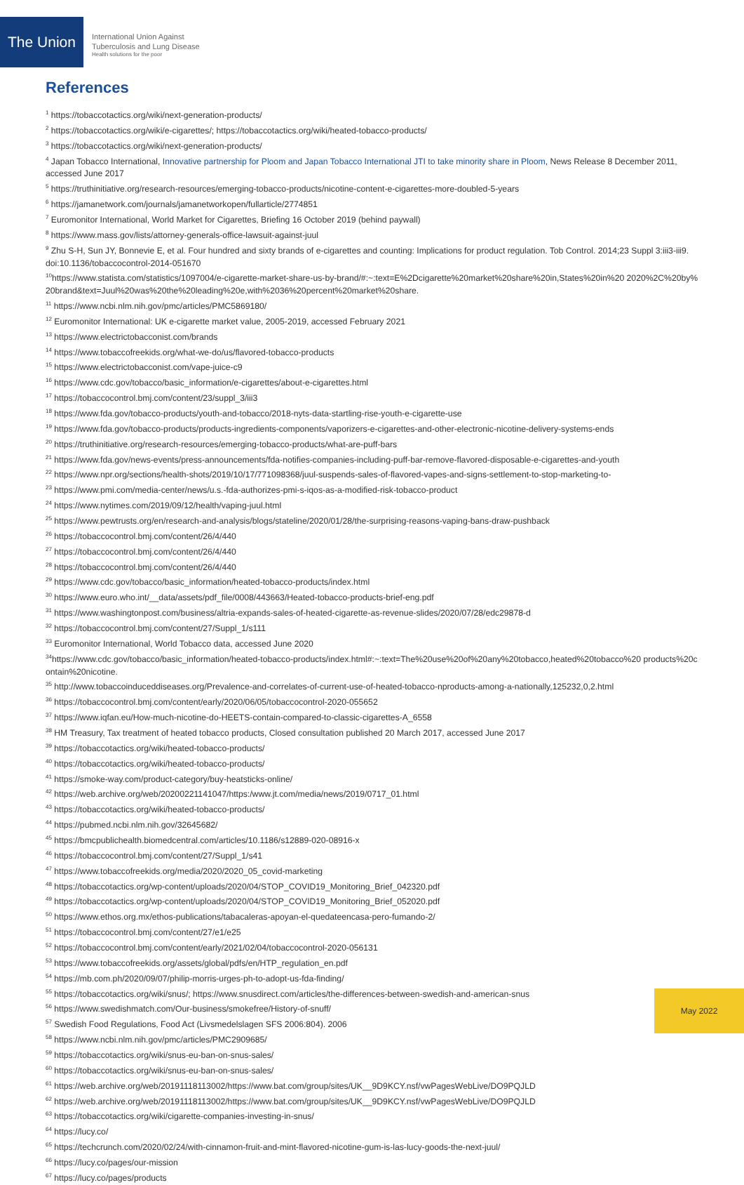The Union
International Union Against
Tuberculosis and Lung Disease
Health solutions for the poor
References
<sup>1</sup> https://tobaccotactics.org/wiki/next-generation-products/
<sup>2</sup> https://tobaccotactics.org/wiki/e-cigarettes/; https://tobaccotactics.org/wiki/heated-tobacco-products/
<sup>3</sup> https://tobaccotactics.org/wiki/next-generation-products/
<sup>4</sup> Japan Tobacco International, Innovative partnership for Ploom and Japan Tobacco International JTI to take minority share in Ploom, News Release 8 December 2011, accessed June 2017
<sup>5</sup> https://truthinitiative.org/research-resources/emerging-tobacco-products/nicotine-content-e-cigarettes-more-doubled-5-years
<sup>6</sup> https://jamanetwork.com/journals/jamanetworkopen/fullarticle/2774851
<sup>7</sup> Euromonitor International, World Market for Cigarettes, Briefing 16 October 2019 (behind paywall)
<sup>8</sup> https://www.mass.gov/lists/attorney-generals-office-lawsuit-against-juul
<sup>9</sup> Zhu S-H, Sun JY, Bonnevie E, et al. Four hundred and sixty brands of e-cigarettes and counting: Implications for product regulation. Tob Control. 2014;23 Suppl 3:iii3-iii9. doi:10.1136/tobaccocontrol-2014-051670
<sup>10</sup> https://www.statista.com/statistics/1097004/e-cigarette-market-share-us-by-brand/#:~:text=E%2Dcigarette%20market%20share%20in,States%20in%20 2020%2C%20by%20brand&text=Juul%20was%20the%20leading%20e,with%2036%20percent%20market%20share.
<sup>11</sup> https://www.ncbi.nlm.nih.gov/pmc/articles/PMC5869180/
<sup>12</sup> Euromonitor International: UK e-cigarette market value, 2005-2019, accessed February 2021
<sup>13</sup> https://www.electrictobacconist.com/brands
<sup>14</sup> https://www.tobaccofreekids.org/what-we-do/us/flavored-tobacco-products
<sup>15</sup> https://www.electrictobacconist.com/vape-juice-c9
<sup>16</sup> https://www.cdc.gov/tobacco/basic_information/e-cigarettes/about-e-cigarettes.html
<sup>17</sup> https://tobaccocontrol.bmj.com/content/23/suppl_3/iii3
<sup>18</sup> https://www.fda.gov/tobacco-products/youth-and-tobacco/2018-nyts-data-startling-rise-youth-e-cigarette-use
<sup>19</sup> https://www.fda.gov/tobacco-products/products-ingredients-components/vaporizers-e-cigarettes-and-other-electronic-nicotine-delivery-systems-ends
<sup>20</sup> https://truthinitiative.org/research-resources/emerging-tobacco-products/what-are-puff-bars
<sup>21</sup> https://www.fda.gov/news-events/press-announcements/fda-notifies-companies-including-puff-bar-remove-flavored-disposable-e-cigarettes-and-youth
<sup>22</sup> https://www.npr.org/sections/health-shots/2019/10/17/771098368/juul-suspends-sales-of-flavored-vapes-and-signs-settlement-to-stop-marketing-to-
<sup>23</sup> https://www.pmi.com/media-center/news/u.s.-fda-authorizes-pmi-s-iqos-as-a-modified-risk-tobacco-product
<sup>24</sup> https://www.nytimes.com/2019/09/12/health/vaping-juul.html
<sup>25</sup> https://www.pewtrusts.org/en/research-and-analysis/blogs/stateline/2020/01/28/the-surprising-reasons-vaping-bans-draw-pushback
<sup>26</sup> https://tobaccocontrol.bmj.com/content/26/4/440
<sup>27</sup> https://tobaccocontrol.bmj.com/content/26/4/440
<sup>28</sup> https://tobaccocontrol.bmj.com/content/26/4/440
<sup>29</sup> https://www.cdc.gov/tobacco/basic_information/heated-tobacco-products/index.html
<sup>30</sup> https://www.euro.who.int/__data/assets/pdf_file/0008/443663/Heated-tobacco-products-brief-eng.pdf
<sup>31</sup> https://www.washingtonpost.com/business/altria-expands-sales-of-heated-cigarette-as-revenue-slides/2020/07/28/edc29878-d
<sup>32</sup> https://tobaccocontrol.bmj.com/content/27/Suppl_1/s111
<sup>33</sup> Euromonitor International, World Tobacco data, accessed June 2020
<sup>34</sup> https://www.cdc.gov/tobacco/basic_information/heated-tobacco-products/index.html#:~:text=The%20use%20of%20any%20tobacco,heated%20tobacco%20 products%20contain%20nicotine.
<sup>35</sup> http://www.tobaccoinduceddiseases.org/Prevalence-and-correlates-of-current-use-of-heated-tobacco-nproducts-among-a-nationally,125232,0,2.html
<sup>36</sup> https://tobaccocontrol.bmj.com/content/early/2020/06/05/tobaccocontrol-2020-055652
<sup>37</sup> https://www.iqfan.eu/How-much-nicotine-do-HEETS-contain-compared-to-classic-cigarettes-A_6558
<sup>38</sup> HM Treasury, Tax treatment of heated tobacco products, Closed consultation published 20 March 2017, accessed June 2017
<sup>39</sup> https://tobaccotactics.org/wiki/heated-tobacco-products/
<sup>40</sup> https://tobaccotactics.org/wiki/heated-tobacco-products/
<sup>41</sup> https://smoke-way.com/product-category/buy-heatsticks-online/
<sup>42</sup> https://web.archive.org/web/20200221141047/https:/www.jt.com/media/news/2019/0717_01.html
<sup>43</sup> https://tobaccotactics.org/wiki/heated-tobacco-products/
<sup>44</sup> https://pubmed.ncbi.nlm.nih.gov/32645682/
<sup>45</sup> https://bmcpublichealth.biomedcentral.com/articles/10.1186/s12889-020-08916-x
<sup>46</sup> https://tobaccocontrol.bmj.com/content/27/Suppl_1/s41
<sup>47</sup> https://www.tobaccofreekids.org/media/2020/2020_05_covid-marketing
<sup>48</sup> https://tobaccotactics.org/wp-content/uploads/2020/04/STOP_COVID19_Monitoring_Brief_042320.pdf
<sup>49</sup> https://tobaccotactics.org/wp-content/uploads/2020/04/STOP_COVID19_Monitoring_Brief_052020.pdf
<sup>50</sup> https://www.ethos.org.mx/ethos-publications/tabacaleras-apoyan-el-quedateencasa-pero-fumando-2/
<sup>51</sup> https://tobaccocontrol.bmj.com/content/27/e1/e25
<sup>52</sup> https://tobaccocontrol.bmj.com/content/early/2021/02/04/tobaccocontrol-2020-056131
<sup>53</sup> https://www.tobaccofreekids.org/assets/global/pdfs/en/HTP_regulation_en.pdf
<sup>54</sup> https://mb.com.ph/2020/09/07/philip-morris-urges-ph-to-adopt-us-fda-finding/
<sup>55</sup> https://tobaccotactics.org/wiki/snus/; https://www.snusdirect.com/articles/the-differences-between-swedish-and-american-snus
<sup>56</sup> https://www.swedishmatch.com/Our-business/smokefree/History-of-snuff/
<sup>57</sup> Swedish Food Regulations, Food Act (Livsmedelslagen SFS 2006:804). 2006
<sup>58</sup> https://www.ncbi.nlm.nih.gov/pmc/articles/PMC2909685/
<sup>59</sup> https://tobaccotactics.org/wiki/snus-eu-ban-on-snus-sales/
<sup>60</sup> https://tobaccotactics.org/wiki/snus-eu-ban-on-snus-sales/
<sup>61</sup> https://web.archive.org/web/20191118113002/https://www.bat.com/group/sites/UK__9D9KCY.nsf/vwPagesWebLive/DO9PQJLD
<sup>62</sup> https://web.archive.org/web/20191118113002/https://www.bat.com/group/sites/UK__9D9KCY.nsf/vwPagesWebLive/DO9PQJLD
<sup>63</sup> https://tobaccotactics.org/wiki/cigarette-companies-investing-in-snus/
<sup>64</sup> https://lucy.co/
<sup>65</sup> https://techcrunch.com/2020/02/24/with-cinnamon-fruit-and-mint-flavored-nicotine-gum-is-las-lucy-goods-the-next-juul/
<sup>66</sup> https://lucy.co/pages/our-mission
<sup>67</sup> https://lucy.co/pages/products
May 2022